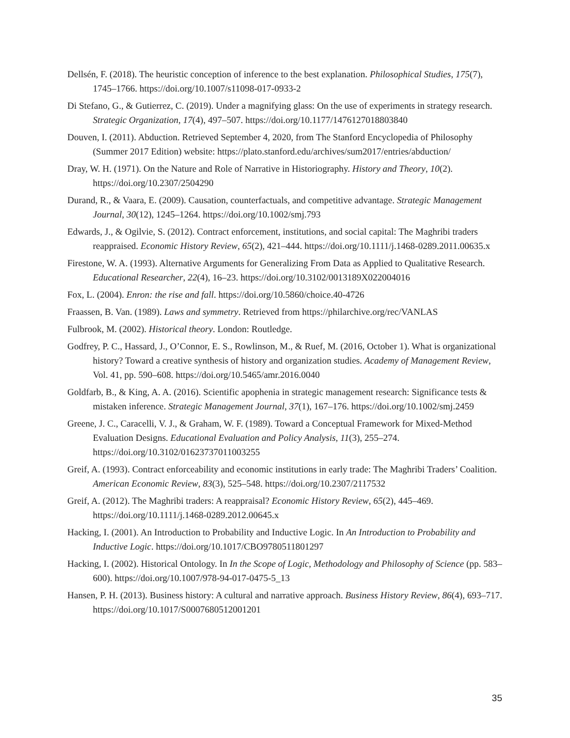Dellsén, F. (2018). The heuristic conception of inference to the best explanation. Philosophical Studies, 175(7), 1745–1766. https://doi.org/10.1007/s11098-017-0933-2
Di Stefano, G., & Gutierrez, C. (2019). Under a magnifying glass: On the use of experiments in strategy research. Strategic Organization, 17(4), 497–507. https://doi.org/10.1177/1476127018803840
Douven, I. (2011). Abduction. Retrieved September 4, 2020, from The Stanford Encyclopedia of Philosophy (Summer 2017 Edition) website: https://plato.stanford.edu/archives/sum2017/entries/abduction/
Dray, W. H. (1971). On the Nature and Role of Narrative in Historiography. History and Theory, 10(2). https://doi.org/10.2307/2504290
Durand, R., & Vaara, E. (2009). Causation, counterfactuals, and competitive advantage. Strategic Management Journal, 30(12), 1245–1264. https://doi.org/10.1002/smj.793
Edwards, J., & Ogilvie, S. (2012). Contract enforcement, institutions, and social capital: The Maghribi traders reappraised. Economic History Review, 65(2), 421–444. https://doi.org/10.1111/j.1468-0289.2011.00635.x
Firestone, W. A. (1993). Alternative Arguments for Generalizing From Data as Applied to Qualitative Research. Educational Researcher, 22(4), 16–23. https://doi.org/10.3102/0013189X022004016
Fox, L. (2004). Enron: the rise and fall. https://doi.org/10.5860/choice.40-4726
Fraassen, B. Van. (1989). Laws and symmetry. Retrieved from https://philarchive.org/rec/VANLAS
Fulbrook, M. (2002). Historical theory. London: Routledge.
Godfrey, P. C., Hassard, J., O’Connor, E. S., Rowlinson, M., & Ruef, M. (2016, October 1). What is organizational history? Toward a creative synthesis of history and organization studies. Academy of Management Review, Vol. 41, pp. 590–608. https://doi.org/10.5465/amr.2016.0040
Goldfarb, B., & King, A. A. (2016). Scientific apophenia in strategic management research: Significance tests & mistaken inference. Strategic Management Journal, 37(1), 167–176. https://doi.org/10.1002/smj.2459
Greene, J. C., Caracelli, V. J., & Graham, W. F. (1989). Toward a Conceptual Framework for Mixed-Method Evaluation Designs. Educational Evaluation and Policy Analysis, 11(3), 255–274. https://doi.org/10.3102/01623737011003255
Greif, A. (1993). Contract enforceability and economic institutions in early trade: The Maghribi Traders’ Coalition. American Economic Review, 83(3), 525–548. https://doi.org/10.2307/2117532
Greif, A. (2012). The Maghribi traders: A reappraisal? Economic History Review, 65(2), 445–469. https://doi.org/10.1111/j.1468-0289.2012.00645.x
Hacking, I. (2001). An Introduction to Probability and Inductive Logic. In An Introduction to Probability and Inductive Logic. https://doi.org/10.1017/CBO9780511801297
Hacking, I. (2002). Historical Ontology. In In the Scope of Logic, Methodology and Philosophy of Science (pp. 583–600). https://doi.org/10.1007/978-94-017-0475-5_13
Hansen, P. H. (2013). Business history: A cultural and narrative approach. Business History Review, 86(4), 693–717. https://doi.org/10.1017/S0007680512001201
35